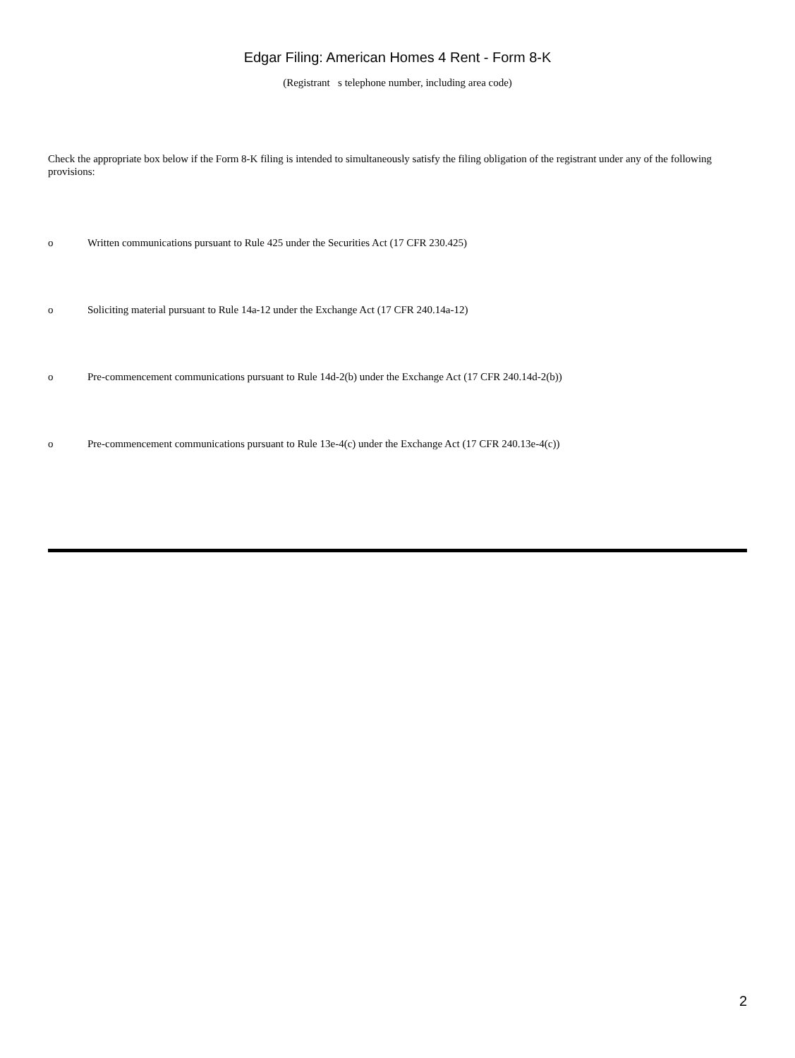Edgar Filing: American Homes 4 Rent - Form 8-K
(Registrant s telephone number, including area code)
Check the appropriate box below if the Form 8-K filing is intended to simultaneously satisfy the filing obligation of the registrant under any of the following provisions:
o Written communications pursuant to Rule 425 under the Securities Act (17 CFR 230.425)
o Soliciting material pursuant to Rule 14a-12 under the Exchange Act (17 CFR 240.14a-12)
o Pre-commencement communications pursuant to Rule 14d-2(b) under the Exchange Act (17 CFR 240.14d-2(b))
o Pre-commencement communications pursuant to Rule 13e-4(c) under the Exchange Act (17 CFR 240.13e-4(c))
2